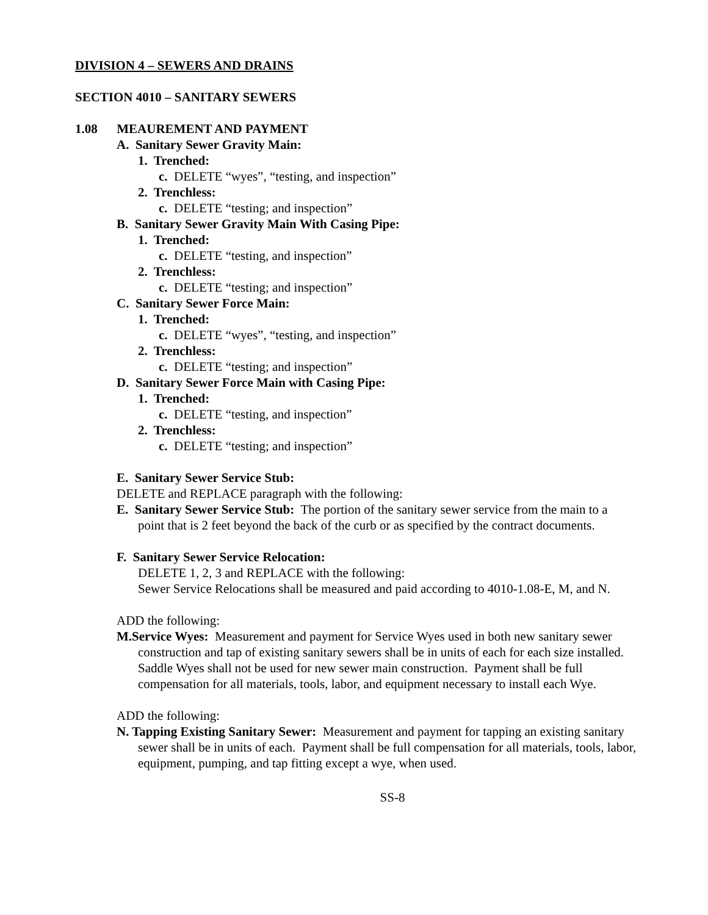DIVISION 4 – SEWERS AND DRAINS
SECTION 4010 – SANITARY SEWERS
1.08 MEAUREMENT AND PAYMENT
A. Sanitary Sewer Gravity Main:
1. Trenched:
c. DELETE “wyes”, “testing, and inspection”
2. Trenchless:
c. DELETE “testing; and inspection”
B. Sanitary Sewer Gravity Main With Casing Pipe:
1. Trenched:
c. DELETE “testing, and inspection”
2. Trenchless:
c. DELETE “testing; and inspection”
C. Sanitary Sewer Force Main:
1. Trenched:
c. DELETE “wyes”, “testing, and inspection”
2. Trenchless:
c. DELETE “testing; and inspection”
D. Sanitary Sewer Force Main with Casing Pipe:
1. Trenched:
c. DELETE “testing, and inspection”
2. Trenchless:
c. DELETE “testing; and inspection”
E. Sanitary Sewer Service Stub:
DELETE and REPLACE paragraph with the following:
E. Sanitary Sewer Service Stub: The portion of the sanitary sewer service from the main to a point that is 2 feet beyond the back of the curb or as specified by the contract documents.
F. Sanitary Sewer Service Relocation:
DELETE 1, 2, 3 and REPLACE with the following:
Sewer Service Relocations shall be measured and paid according to 4010-1.08-E, M, and N.
ADD the following:
M.Service Wyes: Measurement and payment for Service Wyes used in both new sanitary sewer construction and tap of existing sanitary sewers shall be in units of each for each size installed. Saddle Wyes shall not be used for new sewer main construction. Payment shall be full compensation for all materials, tools, labor, and equipment necessary to install each Wye.
ADD the following:
N. Tapping Existing Sanitary Sewer: Measurement and payment for tapping an existing sanitary sewer shall be in units of each. Payment shall be full compensation for all materials, tools, labor, equipment, pumping, and tap fitting except a wye, when used.
SS-8